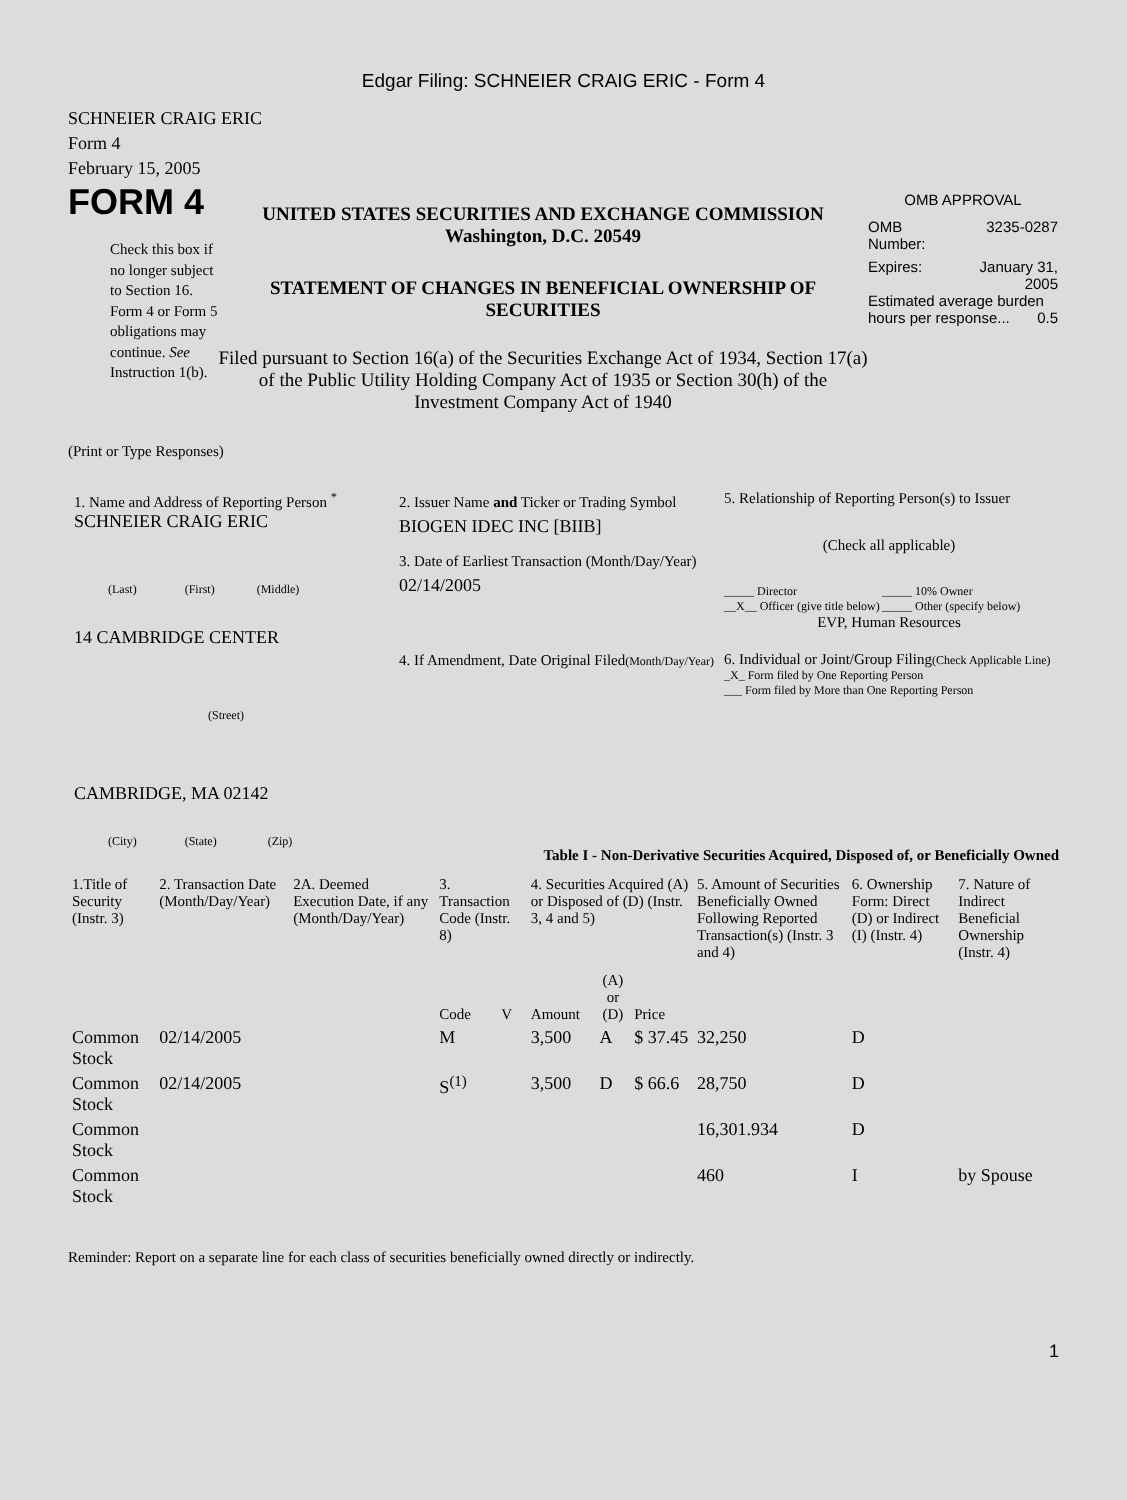Edgar Filing: SCHNEIER CRAIG ERIC - Form 4
SCHNEIER CRAIG ERIC
Form 4
February 15, 2005
FORM 4
Check this box if no longer subject to Section 16. Form 4 or Form 5 obligations may continue. See Instruction 1(b).
UNITED STATES SECURITIES AND EXCHANGE COMMISSION
Washington, D.C. 20549
STATEMENT OF CHANGES IN BENEFICIAL OWNERSHIP OF SECURITIES
Filed pursuant to Section 16(a) of the Securities Exchange Act of 1934, Section 17(a) of the Public Utility Holding Company Act of 1935 or Section 30(h) of the Investment Company Act of 1940
OMB APPROVAL
OMB
Number: 3235-0287
Expires: January 31,
2005
Estimated average burden hours per response... 0.5
(Print or Type Responses)
1. Name and Address of Reporting Person <sup>*</sup>
SCHNEIER CRAIG ERIC
(Last) (First) (Middle)
14 CAMBRIDGE CENTER
(Street)
CAMBRIDGE, MA 02142
(City) (State) (Zip)
2. Issuer Name and Ticker or Trading Symbol
BIOGEN IDEC INC [BIIB]
3. Date of Earliest Transaction (Month/Day/Year)
02/14/2005
4. If Amendment, Date Original Filed(Month/Day/Year)
5. Relationship of Reporting Person(s) to Issuer
(Check all applicable)
_____ Director
__X__ Officer (give title below)
_____ 10% Owner
_____ Other (specify below)
EVP, Human Resources
6. Individual or Joint/Group Filing(Check Applicable Line)
_X_ Form filed by One Reporting Person
___ Form filed by More than One Reporting Person
Table I - Non-Derivative Securities Acquired, Disposed of, or Beneficially Owned
| 1.Title of Security (Instr. 3) | 2. Transaction Date (Month/Day/Year) | 2A. Deemed Execution Date, if any (Month/Day/Year) | 3. Transaction Code (Instr. 8) | | 4. Securities Acquired (A) or Disposed of (D) (Instr. 3, 4 and 5) | | | 5. Amount of Securities Beneficially Owned Following Reported Transaction(s) (Instr. 3 and 4) | 6. Ownership Form: Direct (D) or Indirect (I) (Instr. 4) | 7. Nature of Indirect Beneficial Ownership (Instr. 4) |
| | | | Code | V | Amount | (A) or (D) | Price | | | |
| Common Stock | 02/14/2005 | | M | | 3,500 | A | $ 37.45 | 32,250 | D | |
| Common Stock | 02/14/2005 | | S<sup>(1)</sup> | | 3,500 | D | $ 66.6 | 28,750 | D | |
| Common Stock | | | | | | | | 16,301.934 | D | |
| Common Stock | | | | | | | | 460 | I | by Spouse |
Reminder: Report on a separate line for each class of securities beneficially owned directly or indirectly.
1